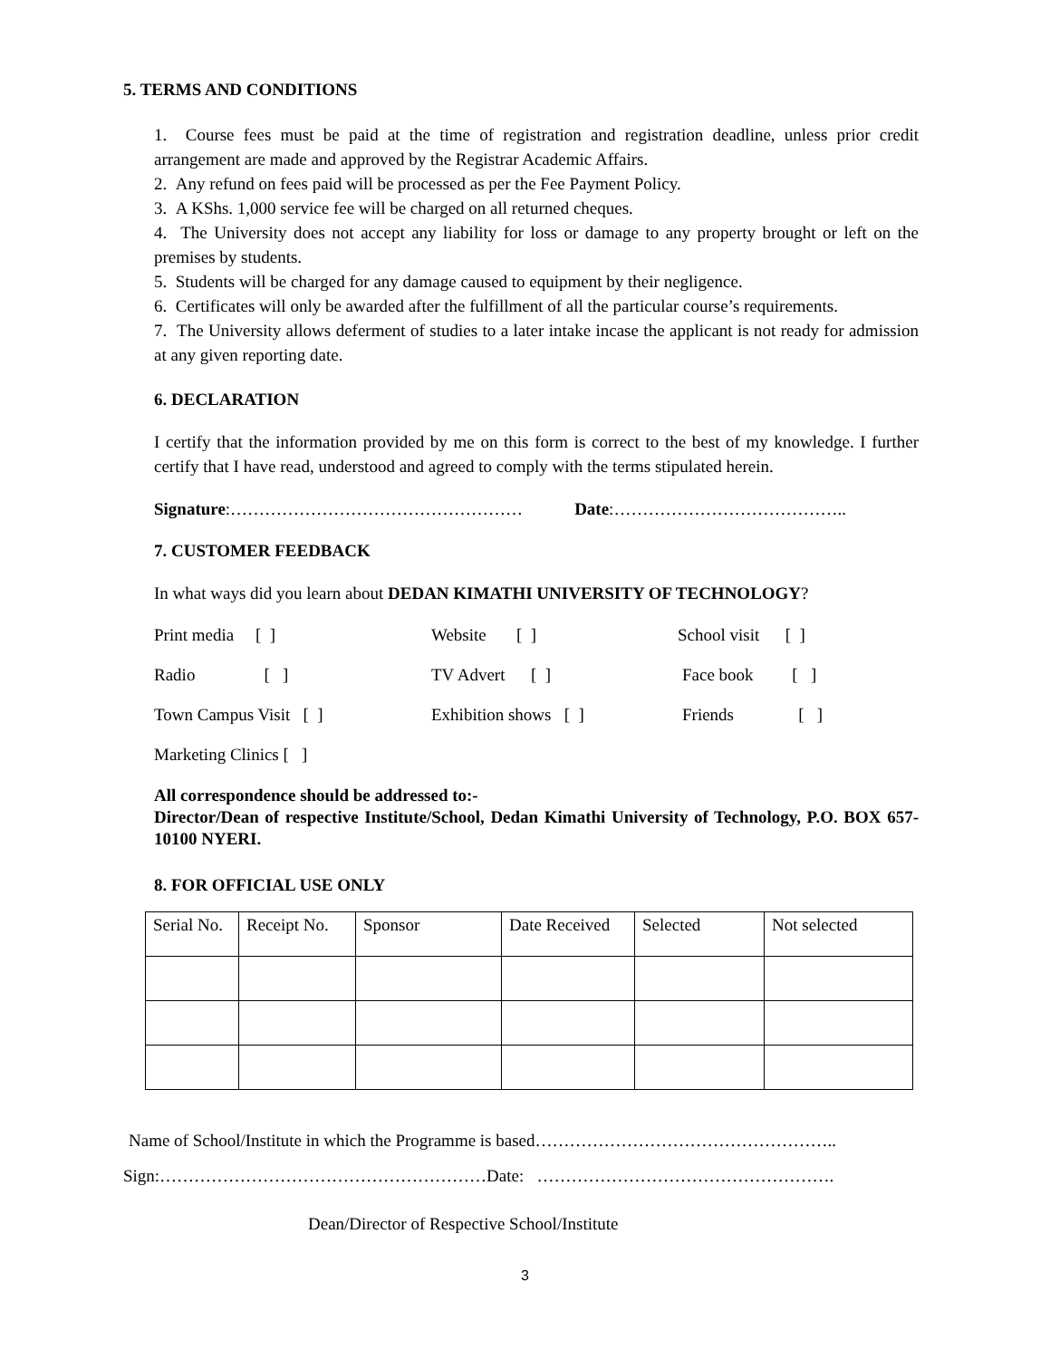5. TERMS AND CONDITIONS
1. Course fees must be paid at the time of registration and registration deadline, unless prior credit arrangement are made and approved by the Registrar Academic Affairs.
2. Any refund on fees paid will be processed as per the Fee Payment Policy.
3. A KShs. 1,000 service fee will be charged on all returned cheques.
4. The University does not accept any liability for loss or damage to any property brought or left on the premises by students.
5. Students will be charged for any damage caused to equipment by their negligence.
6. Certificates will only be awarded after the fulfillment of all the particular course’s requirements.
7. The University allows deferment of studies to a later intake incase the applicant is not ready for admission at any given reporting date.
6. DECLARATION
I certify that the information provided by me on this form is correct to the best of my knowledge. I further certify that I have read, understood and agreed to comply with the terms stipulated herein.
Signature:…………………………………………… Date:…………………………………..
7. CUSTOMER FEEDBACK
In what ways did you learn about DEDAN KIMATHI UNIVERSITY OF TECHNOLOGY?
Print media [ ] Website [ ] School visit [ ]
Radio [ ] TV Advert [ ] Face book [ ]
Town Campus Visit [ ] Exhibition shows [ ] Friends [ ]
Marketing Clinics [ ]
All correspondence should be addressed to:-
Director/Dean of respective Institute/School, Dedan Kimathi University of Technology, P.O. BOX 657-10100 NYERI.
8. FOR OFFICIAL USE ONLY
| Serial No. | Receipt No. | Sponsor | Date Received | Selected | Not selected |
Name of School/Institute in which the Programme is based……………………………………………..
Sign:…………………………………………………Date: …………………………………………….
Dean/Director of Respective School/Institute
3